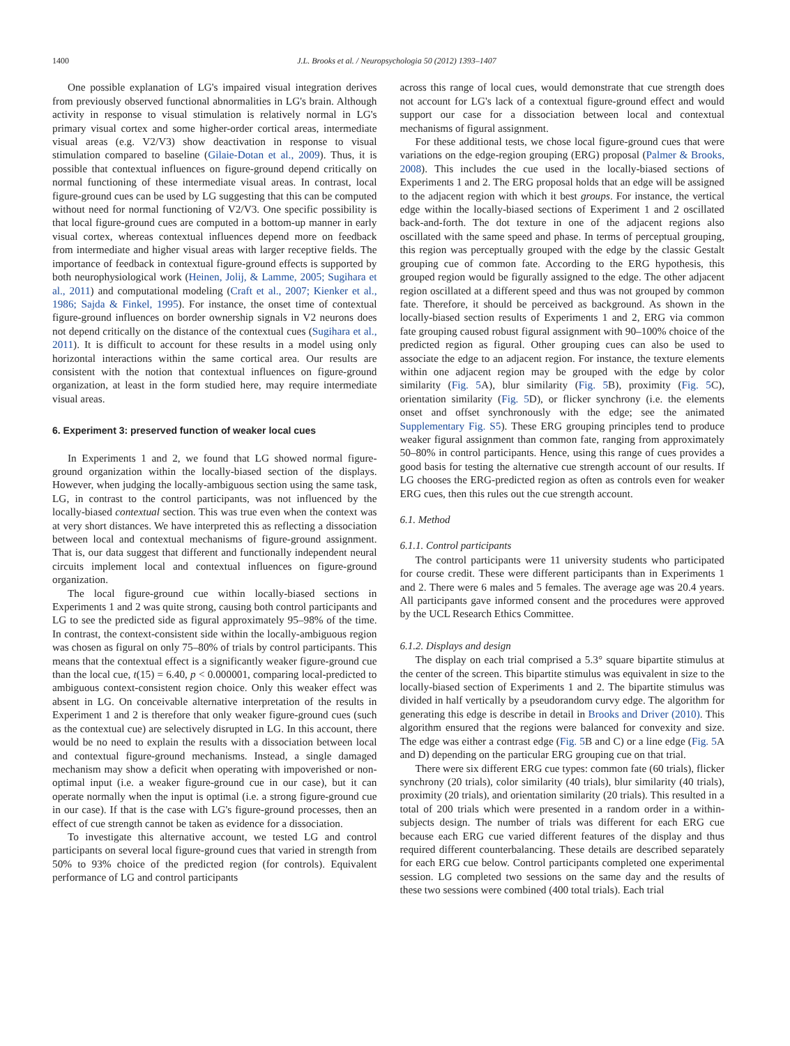1400 J.L. Brooks et al. / Neuropsychologia 50 (2012) 1393–1407
One possible explanation of LG's impaired visual integration derives from previously observed functional abnormalities in LG's brain. Although activity in response to visual stimulation is relatively normal in LG's primary visual cortex and some higher-order cortical areas, intermediate visual areas (e.g. V2/V3) show deactivation in response to visual stimulation compared to baseline (Gilaie-Dotan et al., 2009). Thus, it is possible that contextual influences on figure-ground depend critically on normal functioning of these intermediate visual areas. In contrast, local figure-ground cues can be used by LG suggesting that this can be computed without need for normal functioning of V2/V3. One specific possibility is that local figure-ground cues are computed in a bottom-up manner in early visual cortex, whereas contextual influences depend more on feedback from intermediate and higher visual areas with larger receptive fields. The importance of feedback in contextual figure-ground effects is supported by both neurophysiological work (Heinen, Jolij, & Lamme, 2005; Sugihara et al., 2011) and computational modeling (Craft et al., 2007; Kienker et al., 1986; Sajda & Finkel, 1995). For instance, the onset time of contextual figure-ground influences on border ownership signals in V2 neurons does not depend critically on the distance of the contextual cues (Sugihara et al., 2011). It is difficult to account for these results in a model using only horizontal interactions within the same cortical area. Our results are consistent with the notion that contextual influences on figure-ground organization, at least in the form studied here, may require intermediate visual areas.
6. Experiment 3: preserved function of weaker local cues
In Experiments 1 and 2, we found that LG showed normal figure-ground organization within the locally-biased section of the displays. However, when judging the locally-ambiguous section using the same task, LG, in contrast to the control participants, was not influenced by the locally-biased contextual section. This was true even when the context was at very short distances. We have interpreted this as reflecting a dissociation between local and contextual mechanisms of figure-ground assignment. That is, our data suggest that different and functionally independent neural circuits implement local and contextual influences on figure-ground organization.
The local figure-ground cue within locally-biased sections in Experiments 1 and 2 was quite strong, causing both control participants and LG to see the predicted side as figural approximately 95–98% of the time. In contrast, the context-consistent side within the locally-ambiguous region was chosen as figural on only 75–80% of trials by control participants. This means that the contextual effect is a significantly weaker figure-ground cue than the local cue, t(15) = 6.40, p < 0.000001, comparing local-predicted to ambiguous context-consistent region choice. Only this weaker effect was absent in LG. On conceivable alternative interpretation of the results in Experiment 1 and 2 is therefore that only weaker figure-ground cues (such as the contextual cue) are selectively disrupted in LG. In this account, there would be no need to explain the results with a dissociation between local and contextual figure-ground mechanisms. Instead, a single damaged mechanism may show a deficit when operating with impoverished or non-optimal input (i.e. a weaker figure-ground cue in our case), but it can operate normally when the input is optimal (i.e. a strong figure-ground cue in our case). If that is the case with LG's figure-ground processes, then an effect of cue strength cannot be taken as evidence for a dissociation.
To investigate this alternative account, we tested LG and control participants on several local figure-ground cues that varied in strength from 50% to 93% choice of the predicted region (for controls). Equivalent performance of LG and control participants
across this range of local cues, would demonstrate that cue strength does not account for LG's lack of a contextual figure-ground effect and would support our case for a dissociation between local and contextual mechanisms of figural assignment.
For these additional tests, we chose local figure-ground cues that were variations on the edge-region grouping (ERG) proposal (Palmer & Brooks, 2008). This includes the cue used in the locally-biased sections of Experiments 1 and 2. The ERG proposal holds that an edge will be assigned to the adjacent region with which it best groups. For instance, the vertical edge within the locally-biased sections of Experiment 1 and 2 oscillated back-and-forth. The dot texture in one of the adjacent regions also oscillated with the same speed and phase. In terms of perceptual grouping, this region was perceptually grouped with the edge by the classic Gestalt grouping cue of common fate. According to the ERG hypothesis, this grouped region would be figurally assigned to the edge. The other adjacent region oscillated at a different speed and thus was not grouped by common fate. Therefore, it should be perceived as background. As shown in the locally-biased section results of Experiments 1 and 2, ERG via common fate grouping caused robust figural assignment with 90–100% choice of the predicted region as figural. Other grouping cues can also be used to associate the edge to an adjacent region. For instance, the texture elements within one adjacent region may be grouped with the edge by color similarity (Fig. 5 A), blur similarity (Fig. 5 B), proximity (Fig. 5 C), orientation similarity (Fig. 5 D), or flicker synchrony (i.e. the elements onset and offset synchronously with the edge; see the animated Supplementary Fig. S5). These ERG grouping principles tend to produce weaker figural assignment than common fate, ranging from approximately 50–80% in control participants. Hence, using this range of cues provides a good basis for testing the alternative cue strength account of our results. If LG chooses the ERG-predicted region as often as controls even for weaker ERG cues, then this rules out the cue strength account.
6.1. Method
6.1.1. Control participants
The control participants were 11 university students who participated for course credit. These were different participants than in Experiments 1 and 2. There were 6 males and 5 females. The average age was 20.4 years. All participants gave informed consent and the procedures were approved by the UCL Research Ethics Committee.
6.1.2. Displays and design
The display on each trial comprised a 5.3° square bipartite stimulus at the center of the screen. This bipartite stimulus was equivalent in size to the locally-biased section of Experiments 1 and 2. The bipartite stimulus was divided in half vertically by a pseudorandom curvy edge. The algorithm for generating this edge is describe in detail in Brooks and Driver (2010). This algorithm ensured that the regions were balanced for convexity and size. The edge was either a contrast edge (Fig. 5 B and C) or a line edge (Fig. 5 A and D) depending on the particular ERG grouping cue on that trial.
There were six different ERG cue types: common fate (60 trials), flicker synchrony (20 trials), color similarity (40 trials), blur similarity (40 trials), proximity (20 trials), and orientation similarity (20 trials). This resulted in a total of 200 trials which were presented in a random order in a within-subjects design. The number of trials was different for each ERG cue because each ERG cue varied different features of the display and thus required different counterbalancing. These details are described separately for each ERG cue below. Control participants completed one experimental session. LG completed two sessions on the same day and the results of these two sessions were combined (400 total trials). Each trial